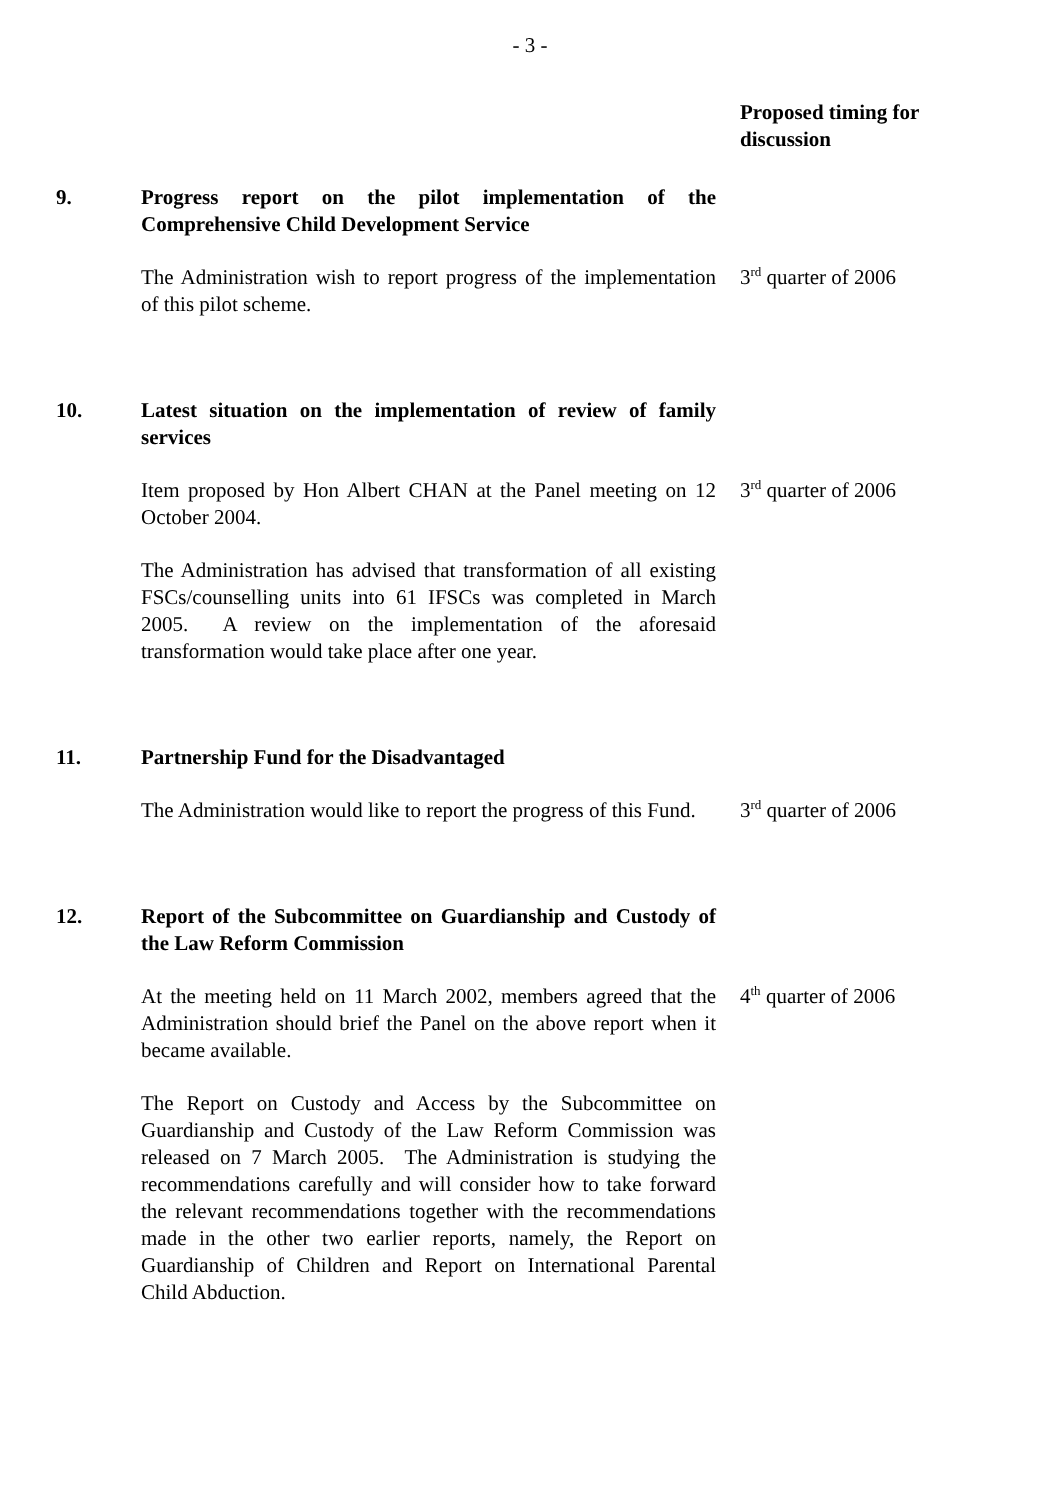- 3 -
Proposed timing for
discussion
9. Progress report on the pilot implementation of the Comprehensive Child Development Service
The Administration wish to report progress of the implementation of this pilot scheme.
3<sup>rd</sup> quarter of 2006
10. Latest situation on the implementation of review of family services
Item proposed by Hon Albert CHAN at the Panel meeting on 12 October 2004.
The Administration has advised that transformation of all existing FSCs/counselling units into 61 IFSCs was completed in March 2005. A review on the implementation of the aforesaid transformation would take place after one year.
3<sup>rd</sup> quarter of 2006
11. Partnership Fund for the Disadvantaged
The Administration would like to report the progress of this Fund.
3<sup>rd</sup> quarter of 2006
12. Report of the Subcommittee on Guardianship and Custody of the Law Reform Commission
At the meeting held on 11 March 2002, members agreed that the Administration should brief the Panel on the above report when it became available.
The Report on Custody and Access by the Subcommittee on Guardianship and Custody of the Law Reform Commission was released on 7 March 2005. The Administration is studying the recommendations carefully and will consider how to take forward the relevant recommendations together with the recommendations made in the other two earlier reports, namely, the Report on Guardianship of Children and Report on International Parental Child Abduction.
4<sup>th</sup> quarter of 2006